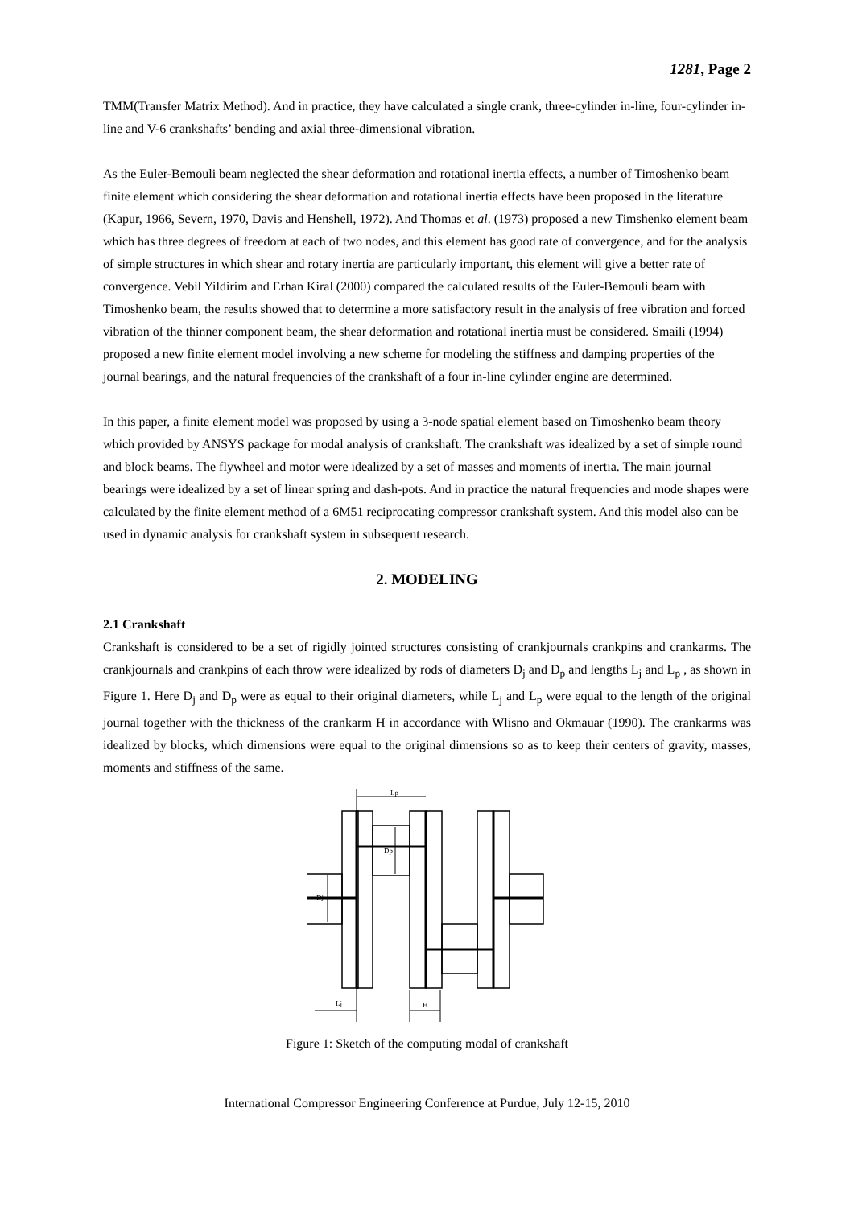1281, Page 2
TMM(Transfer Matrix Method). And in practice, they have calculated a single crank, three-cylinder in-line, four-cylinder in-line and V-6 crankshafts’ bending and axial three-dimensional vibration.
As the Euler-Bemouli beam neglected the shear deformation and rotational inertia effects, a number of Timoshenko beam finite element which considering the shear deformation and rotational inertia effects have been proposed in the literature (Kapur, 1966, Severn, 1970, Davis and Henshell, 1972). And Thomas et al. (1973) proposed a new Timshenko element beam which has three degrees of freedom at each of two nodes, and this element has good rate of convergence, and for the analysis of simple structures in which shear and rotary inertia are particularly important, this element will give a better rate of convergence. Vebil Yildirim and Erhan Kiral (2000) compared the calculated results of the Euler-Bemouli beam with Timoshenko beam, the results showed that to determine a more satisfactory result in the analysis of free vibration and forced vibration of the thinner component beam, the shear deformation and rotational inertia must be considered. Smaili (1994) proposed a new finite element model involving a new scheme for modeling the stiffness and damping properties of the journal bearings, and the natural frequencies of the crankshaft of a four in-line cylinder engine are determined.
In this paper, a finite element model was proposed by using a 3-node spatial element based on Timoshenko beam theory which provided by ANSYS package for modal analysis of crankshaft. The crankshaft was idealized by a set of simple round and block beams. The flywheel and motor were idealized by a set of masses and moments of inertia. The main journal bearings were idealized by a set of linear spring and dash-pots. And in practice the natural frequencies and mode shapes were calculated by the finite element method of a 6M51 reciprocating compressor crankshaft system. And this model also can be used in dynamic analysis for crankshaft system in subsequent research.
2. MODELING
2.1 Crankshaft
Crankshaft is considered to be a set of rigidly jointed structures consisting of crankjournals crankpins and crankarms. The crankjournals and crankpins of each throw were idealized by rods of diameters D<sub>j</sub> and D<sub>p</sub> and lengths L<sub>j</sub> and L<sub>p</sub> , as shown in Figure 1. Here D<sub>j</sub> and D<sub>p</sub> were as equal to their original diameters, while L<sub>j</sub> and L<sub>p</sub> were equal to the length of the original journal together with the thickness of the crankarm H in accordance with Wlisno and Okmauar (1990). The crankarms was idealized by blocks, which dimensions were equal to the original dimensions so as to keep their centers of gravity, masses, moments and stiffness of the same.
Lp
Lj
H
Dj
Dp
Figure 1: Sketch of the computing modal of crankshaft
International Compressor Engineering Conference at Purdue, July 12-15, 2010